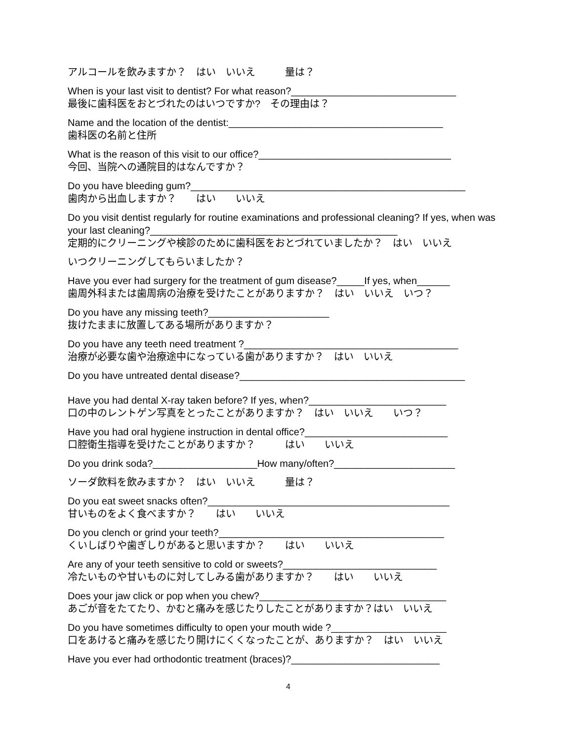アルコールを飲みますか？　はい　いいえ　　　量は？
When is your last visit to dentist? For what reason?______________________________
最後に歯科医をおとづれたのはいつですか?　その理由は？
Name and the location of the dentist:_______________________________________
歯科医の名前と住所
What is the reason of this visit to our office?___________________________________
今回、当院への通院目的はなんですか？
Do you have bleeding gum?__________________________________________________
歯肉から出血しますか？　　はい　　いいえ
Do you visit dentist regularly for routine examinations and professional cleaning? If yes, when was your last cleaning?_____________________________________________
定期的にクリーニングや検診のために歯科医をおとづれていましたか？　はい　いいえ
いつクリーニングしてもらいましたか？
Have you ever had surgery for the treatment of gum disease?_____If yes, when______
歯周外科または歯周病の治療を受けたことがありますか？　はい　いいえ　いつ？
Do you have any missing teeth?______________________
抜けたままに放置してある場所がありますか？
Do you have any teeth need treatment ?_______________________________________
治療が必要な歯や治療途中になっている歯がありますか？　はい　いいえ
Do you have untreated dental disease?_________________________________________
Have you had dental X-ray taken before? If yes, when?_________________________
口の中のレントゲン写真をとったことがありますか？　はい　いいえ　　いつ？
Have you had oral hygiene instruction in dental office?__________________________
口腔衛生指導を受けたことがありますか？　　　はい　　いいえ
Do you drink soda?___________________How many/often?______________________
ソーダ飲料を飲みますか？　はい　いいえ　　　量は？
Do you eat sweet snacks often?____________________________________________
甘いものをよく食べますか？　　はい　　いいえ
Do you clench or grind your teeth?_________________________________________
くいしばりや歯ぎしりがあると思いますか？　　はい　　いいえ
Are any of your teeth sensitive to cold or sweets?____________________________
冷たいものや甘いものに対してしみる歯がありますか？　　はい　　いいえ
Does your jaw click or pop when you chew?__________________________________
あごが音をたてたり、かむと痛みを感じたりしたことがありますか？はい　いいえ
Do you have sometimes difficulty to open your mouth wide ?_____________________
口をあけると痛みを感じたり開けにくくなったことが、ありますか？　はい　いいえ
Have you ever had orthodontic treatment (braces)?___________________________
4